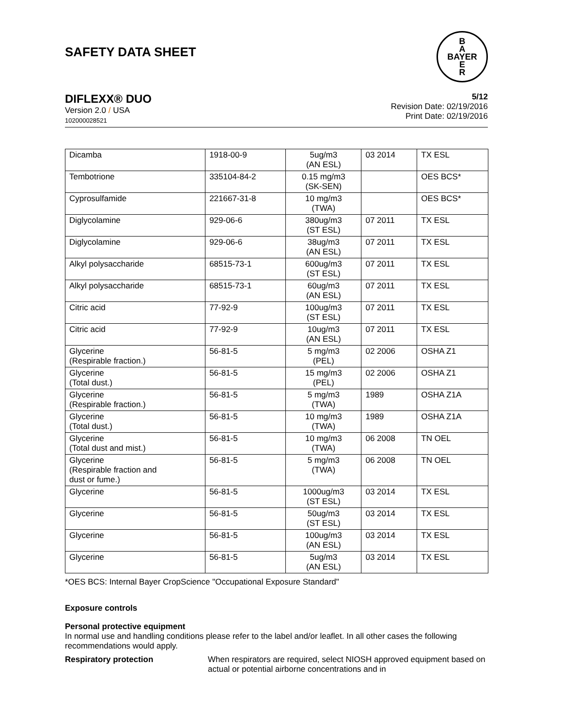SAFETY DATA SHEET
B
A
BAYER
E
R
DIFLEXX® DUO
Version 2.0 / USA
102000028521
5/12
Revision Date: 02/19/2016
Print Date: 02/19/2016
| Dicamba | 1918-00-9 | 5ug/m3 (AN ESL) | 03 2014 | TX ESL |
| Tembotrione | 335104-84-2 | 0.15 mg/m3 (SK-SEN) | | OES BCS* |
| Cyprosulfamide | 221667-31-8 | 10 mg/m3 (TWA) | | OES BCS* |
| Diglycolamine | 929-06-6 | 380ug/m3 (ST ESL) | 07 2011 | TX ESL |
| Diglycolamine | 929-06-6 | 38ug/m3 (AN ESL) | 07 2011 | TX ESL |
| Alkyl polysaccharide | 68515-73-1 | 600ug/m3 (ST ESL) | 07 2011 | TX ESL |
| Alkyl polysaccharide | 68515-73-1 | 60ug/m3 (AN ESL) | 07 2011 | TX ESL |
| Citric acid | 77-92-9 | 100ug/m3 (ST ESL) | 07 2011 | TX ESL |
| Citric acid | 77-92-9 | 10ug/m3 (AN ESL) | 07 2011 | TX ESL |
| Glycerine (Respirable fraction.) | 56-81-5 | 5 mg/m3 (PEL) | 02 2006 | OSHA Z1 |
| Glycerine (Total dust.) | 56-81-5 | 15 mg/m3 (PEL) | 02 2006 | OSHA Z1 |
| Glycerine (Respirable fraction.) | 56-81-5 | 5 mg/m3 (TWA) | 1989 | OSHA Z1A |
| Glycerine (Total dust.) | 56-81-5 | 10 mg/m3 (TWA) | 1989 | OSHA Z1A |
| Glycerine (Total dust and mist.) | 56-81-5 | 10 mg/m3 (TWA) | 06 2008 | TN OEL |
| Glycerine (Respirable fraction and dust or fume.) | 56-81-5 | 5 mg/m3 (TWA) | 06 2008 | TN OEL |
| Glycerine | 56-81-5 | 1000ug/m3 (ST ESL) | 03 2014 | TX ESL |
| Glycerine | 56-81-5 | 50ug/m3 (ST ESL) | 03 2014 | TX ESL |
| Glycerine | 56-81-5 | 100ug/m3 (AN ESL) | 03 2014 | TX ESL |
| Glycerine | 56-81-5 | 5ug/m3 (AN ESL) | 03 2014 | TX ESL |
*OES BCS: Internal Bayer CropScience "Occupational Exposure Standard"
Exposure controls
Personal protective equipment
In normal use and handling conditions please refer to the label and/or leaflet. In all other cases the following recommendations would apply.
Respiratory protection When respirators are required, select NIOSH approved equipment based on actual or potential airborne concentrations and in